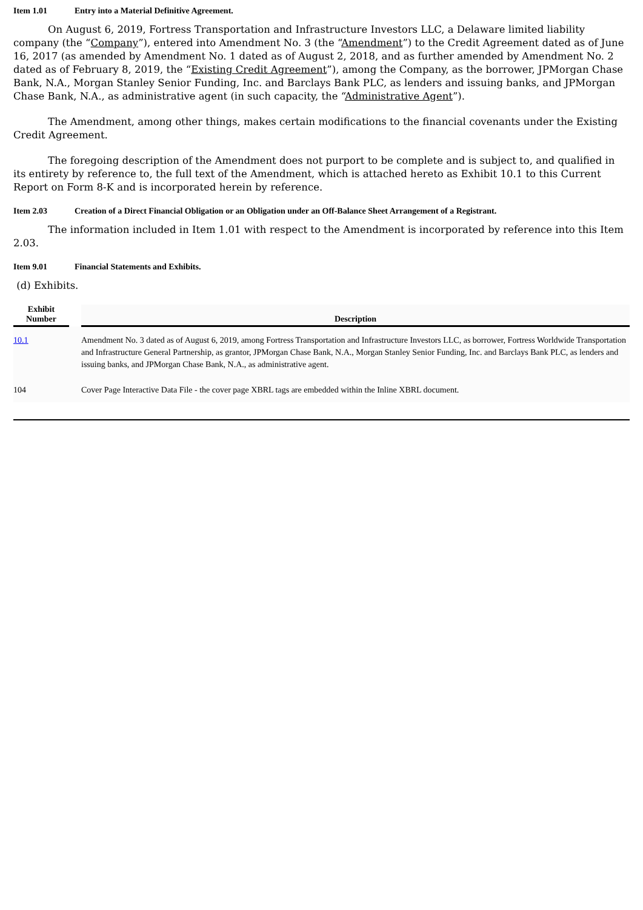Item 1.01 Entry into a Material Definitive Agreement.
On August 6, 2019, Fortress Transportation and Infrastructure Investors LLC, a Delaware limited liability company (the “Company”), entered into Amendment No. 3 (the “Amendment”) to the Credit Agreement dated as of June 16, 2017 (as amended by Amendment No. 1 dated as of August 2, 2018, and as further amended by Amendment No. 2 dated as of February 8, 2019, the “Existing Credit Agreement”), among the Company, as the borrower, JPMorgan Chase Bank, N.A., Morgan Stanley Senior Funding, Inc. and Barclays Bank PLC, as lenders and issuing banks, and JPMorgan Chase Bank, N.A., as administrative agent (in such capacity, the “Administrative Agent”).
The Amendment, among other things, makes certain modifications to the financial covenants under the Existing Credit Agreement.
The foregoing description of the Amendment does not purport to be complete and is subject to, and qualified in its entirety by reference to, the full text of the Amendment, which is attached hereto as Exhibit 10.1 to this Current Report on Form 8-K and is incorporated herein by reference.
Item 2.03 Creation of a Direct Financial Obligation or an Obligation under an Off-Balance Sheet Arrangement of a Registrant.
The information included in Item 1.01 with respect to the Amendment is incorporated by reference into this Item 2.03.
Item 9.01 Financial Statements and Exhibits.
(d) Exhibits.
| Exhibit Number | | Description |
| --- | --- | --- |
| 10.1 | | Amendment No. 3 dated as of August 6, 2019, among Fortress Transportation and Infrastructure Investors LLC, as borrower, Fortress Worldwide Transportation and Infrastructure General Partnership, as grantor, JPMorgan Chase Bank, N.A., Morgan Stanley Senior Funding, Inc. and Barclays Bank PLC, as lenders and issuing banks, and JPMorgan Chase Bank, N.A., as administrative agent. |
| 104 | | Cover Page Interactive Data File - the cover page XBRL tags are embedded within the Inline XBRL document. |